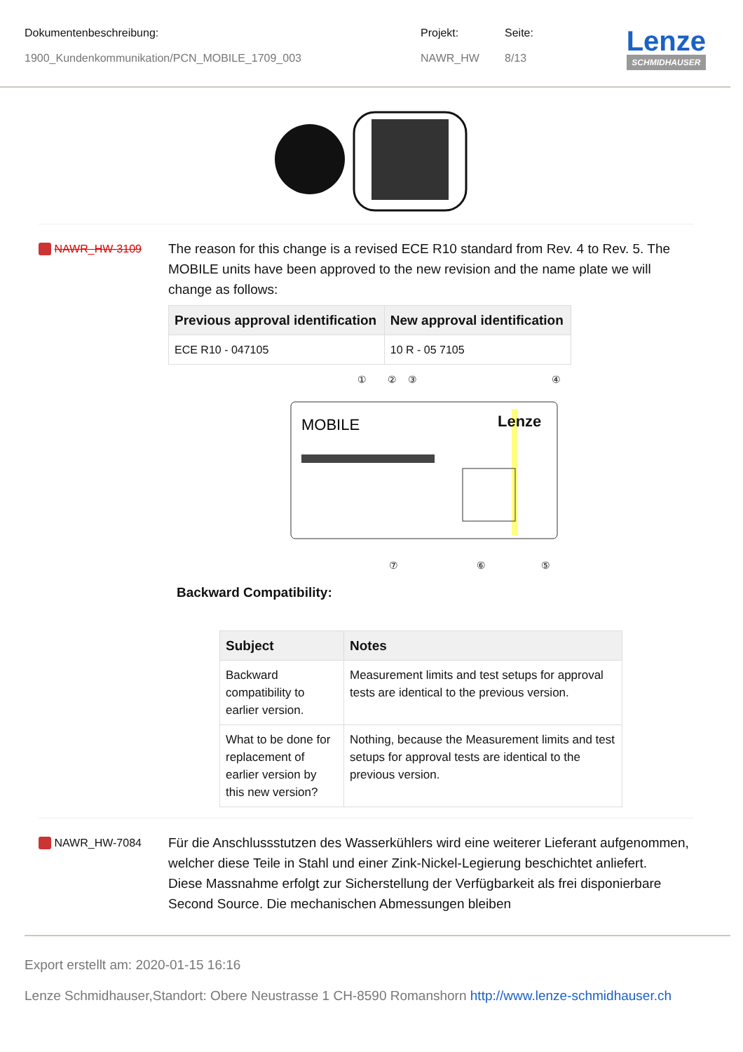Dokumentenbeschreibung:
1900_Kundenkommunikation/PCN_MOBILE_1709_003
Projekt:
NAWR_HW
Seite:
8/13
Lenze
SCHMIDHAUSER
NAWR_HW-3109
The reason for this change is a revised ECE R10 standard from Rev. 4 to Rev. 5. The MOBILE units have been approved to the new revision and the name plate we will change as follows:
| Previous approval identification | New approval identification |
| --- | --- |
| ECE R10 - 047105 | 10 R - 05 7105 |
①
②
③
④
⑦
⑥
⑤
MOBILE
Lenze
Backward Compatibility:
| Subject | Notes |
| --- | --- |
| Backward compatibility to earlier version. | Measurement limits and test setups for approval tests are identical to the previous version. |
| What to be done for replacement of earlier version by this new version? | Nothing, because the Measurement limits and test setups for approval tests are identical to the previous version. |
NAWR_HW-7084
Für die Anschlussstutzen des Wasserkühlers wird eine weiterer Lieferant aufgenommen, welcher diese Teile in Stahl und einer Zink-Nickel-Legierung beschichtet anliefert.
Diese Massnahme erfolgt zur Sicherstellung der Verfügbarkeit als frei disponierbare Second Source. Die mechanischen Abmessungen bleiben
Export erstellt am: 2020-01-15 16:16
Lenze Schmidhauser,Standort: Obere Neustrasse 1 CH-8590 Romanshorn http://www.lenze-schmidhauser.ch